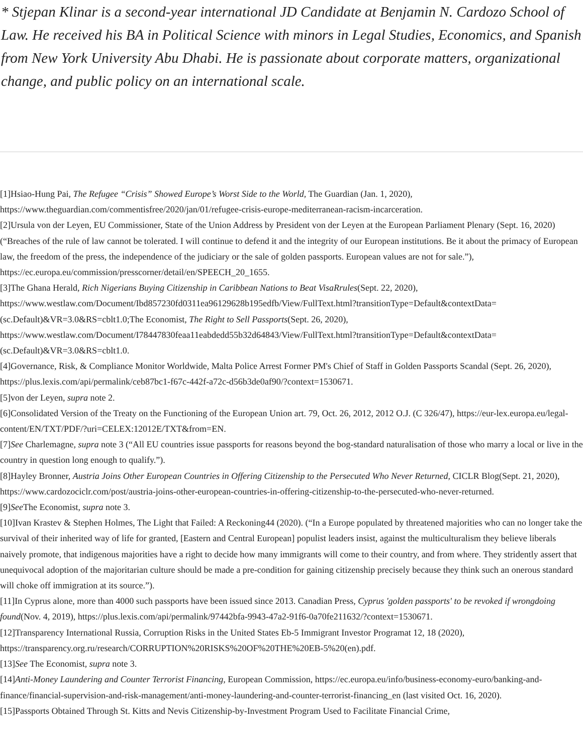* Stjepan Klinar is a second-year international JD Candidate at Benjamin N. Cardozo School of Law. He received his BA in Political Science with minors in Legal Studies, Economics, and Spanish from New York University Abu Dhabi. He is passionate about corporate matters, organizational change, and public policy on an international scale.
[1]Hsiao-Hung Pai, The Refugee “Crisis” Showed Europe’s Worst Side to the World, The Guardian (Jan. 1, 2020), https://www.theguardian.com/commentisfree/2020/jan/01/refugee-crisis-europe-mediterranean-racism-incarceration.
[2]Ursula von der Leyen, EU Commissioner, State of the Union Address by President von der Leyen at the European Parliament Plenary (Sept. 16, 2020) (“Breaches of the rule of law cannot be tolerated. I will continue to defend it and the integrity of our European institutions. Be it about the primacy of European law, the freedom of the press, the independence of the judiciary or the sale of golden passports. European values are not for sale.”), https://ec.europa.eu/commission/presscorner/detail/en/SPEECH_20_1655.
[3]The Ghana Herald, Rich Nigerians Buying Citizenship in Caribbean Nations to Beat VisaRrules(Sept. 22, 2020), https://www.westlaw.com/Document/Ibd857230fd0311ea96129628b195edfb/View/FullText.html?transitionType=Default&contextData=(sc.Default)&VR=3.0&RS=cblt1.0;The Economist, The Right to Sell Passports(Sept. 26, 2020), https://www.westlaw.com/Document/I78447830feaa11eabdedd55b32d64843/View/FullText.html?transitionType=Default&contextData=(sc.Default)&VR=3.0&RS=cblt1.0.
[4]Governance, Risk, & Compliance Monitor Worldwide, Malta Police Arrest Former PM's Chief of Staff in Golden Passports Scandal (Sept. 26, 2020), https://plus.lexis.com/api/permalink/ceb87bc1-f67c-442f-a72c-d56b3de0af90/?context=1530671.
[5]von der Leyen, supra note 2.
[6]Consolidated Version of the Treaty on the Functioning of the European Union art. 79, Oct. 26, 2012, 2012 O.J. (C 326/47), https://eur-lex.europa.eu/legal-content/EN/TXT/PDF/?uri=CELEX:12012E/TXT&from=EN.
[7]See Charlemagne, supra note 3 (“All EU countries issue passports for reasons beyond the bog-standard naturalisation of those who marry a local or live in the country in question long enough to qualify.”).
[8]Hayley Bronner, Austria Joins Other European Countries in Offering Citizenship to the Persecuted Who Never Returned, CICLR Blog(Sept. 21, 2020), https://www.cardozociclr.com/post/austria-joins-other-european-countries-in-offering-citizenship-to-the-persecuted-who-never-returned.
[9]See The Economist, supra note 3.
[10]Ivan Krastev & Stephen Holmes, The Light that Failed: A Reckoning44 (2020). (“In a Europe populated by threatened majorities who can no longer take the survival of their inherited way of life for granted, [Eastern and Central European] populist leaders insist, against the multiculturalism they believe liberals naively promote, that indigenous majorities have a right to decide how many immigrants will come to their country, and from where. They stridently assert that unequivocal adoption of the majoritarian culture should be made a pre-condition for gaining citizenship precisely because they think such an onerous standard will choke off immigration at its source.”).
[11]In Cyprus alone, more than 4000 such passports have been issued since 2013. Canadian Press, Cyprus 'golden passports' to be revoked if wrongdoing found(Nov. 4, 2019), https://plus.lexis.com/api/permalink/97442bfa-9943-47a2-91f6-0a70fe211632/?context=1530671.
[12]Transparency International Russia, Corruption Risks in the United States Eb-5 Immigrant Investor Programat 12, 18 (2020), https://transparency.org.ru/research/CORRUPTION%20RISKS%20OF%20THE%20EB-5%20(en).pdf.
[13]See The Economist, supra note 3.
[14]Anti-Money Laundering and Counter Terrorist Financing, European Commission, https://ec.europa.eu/info/business-economy-euro/banking-and-finance/financial-supervision-and-risk-management/anti-money-laundering-and-counter-terrorist-financing_en (last visited Oct. 16, 2020).
[15]Passports Obtained Through St. Kitts and Nevis Citizenship-by-Investment Program Used to Facilitate Financial Crime,